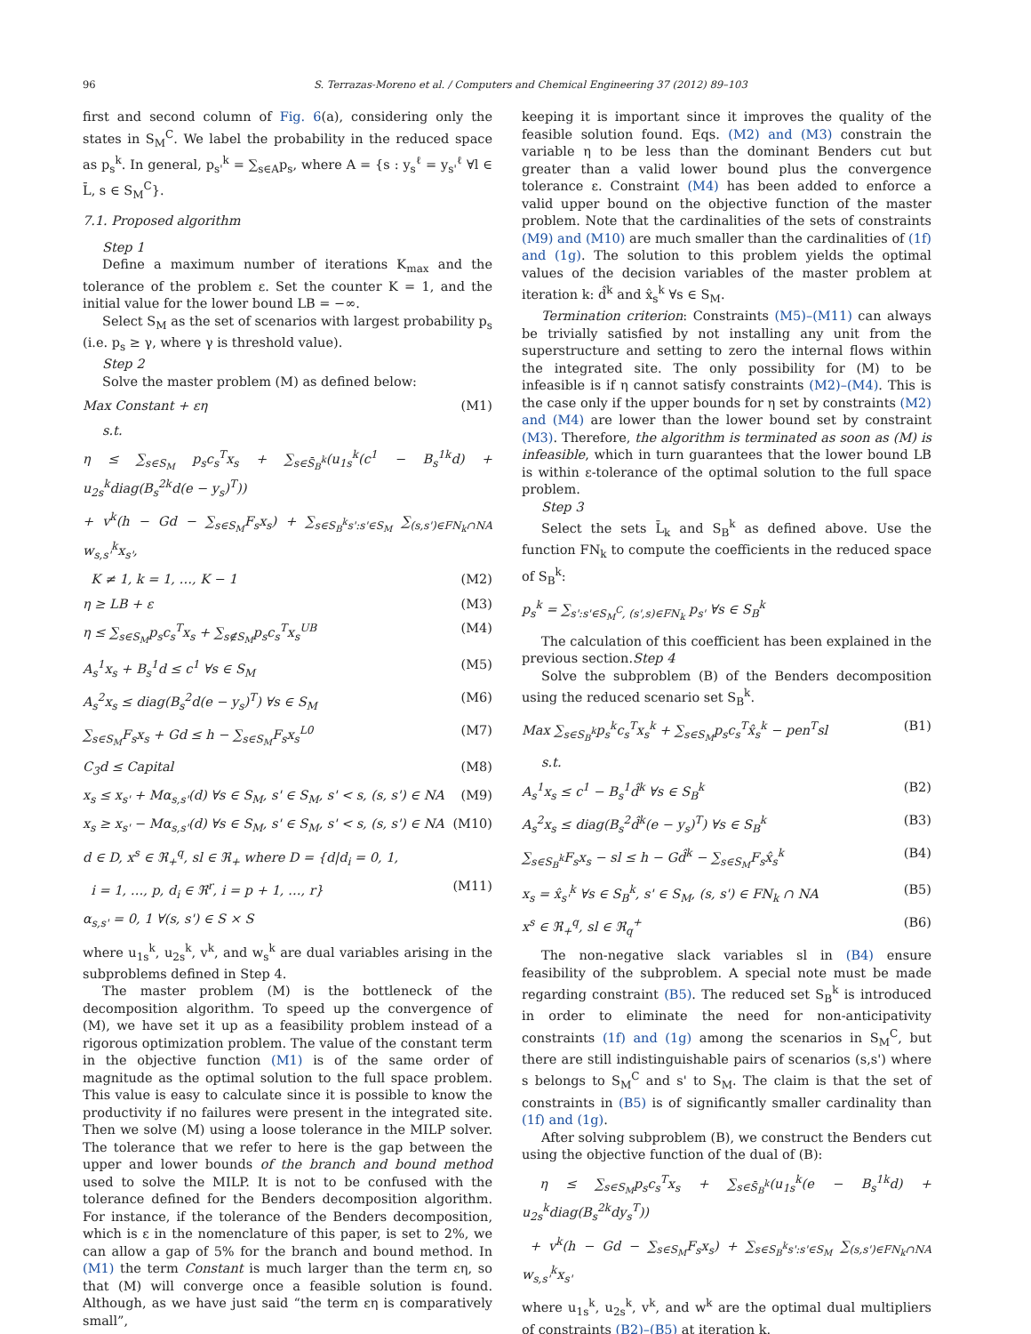96 S. Terrazas-Moreno et al. / Computers and Chemical Engineering 37 (2012) 89–103
first and second column of Fig. 6(a), considering only the states in S<sub>M</sub><sup>C</sup>. We label the probability in the reduced space as p<sub>s</sub><sup>k</sup>. In general, p<sub>s'</sub><sup>k</sup> = ∑<sub>s∈A</sub>p<sub>s</sub>, where A = {s : y<sub>s</sub><sup>ℓ</sup> = y<sub>s'</sub><sup>ℓ</sup> ∀l ∈ L̄, s ∈ S<sub>M</sub><sup>C</sup>}.
7.1. Proposed algorithm
Step 1
Define a maximum number of iterations K<sub>max</sub> and the tolerance of the problem ε. Set the counter K = 1, and the initial value for the lower bound LB = −∞.
Select S<sub>M</sub> as the set of scenarios with largest probability p<sub>s</sub> (i.e. p<sub>s</sub> ≥ γ, where γ is threshold value).
Step 2
Solve the master problem (M) as defined below:
Max Constant + εη (M1)
s.t.
η ≤ ∑<sub>s∈S<sub>M</sub></sub> p<sub>s</sub>c<sub>s</sub><sup>T</sup>x<sub>s</sub> + ∑<sub>s∈S̄<sub>B</sub><sup>k</sup></sub>(u<sub>1s</sub><sup>k</sup>(c<sup>1</sup> − B<sub>s</sub><sup>1k</sup>d) + u<sub>2s</sub><sup>k</sup>diag(B<sub>s</sub><sup>2k</sup>d(e − y<sub>s</sub>)<sup>T</sup>))
+ v<sup>k</sup>(h − Gd − ∑<sub>s∈S<sub>M</sub></sub>F<sub>s</sub>x<sub>s</sub>) + ∑<sub>s∈S<sub>B</sub><sup>k</sup>s':s'∈S<sub>M</sub></sub> ∑<sub>(s,s')∈FN<sub>k</sub>∩NA</sub> w<sub>s,s'</sub><sup>k</sup>x<sub>s'</sub>,
K ≠ 1, k = 1, …, K − 1 (M2)
η ≥ LB + ε (M3)
η ≤ ∑<sub>s∈S<sub>M</sub></sub>p<sub>s</sub>c<sub>s</sub><sup>T</sup>x<sub>s</sub> + ∑<sub>s∉S<sub>M</sub></sub>p<sub>s</sub>c<sub>s</sub><sup>T</sup>x<sub>s</sub><sup>UB</sup> (M4)
A<sub>s</sub><sup>1</sup>x<sub>s</sub> + B<sub>s</sub><sup>1</sup>d ≤ c<sup>1</sup> ∀s ∈ S<sub>M</sub> (M5)
A<sub>s</sub><sup>2</sup>x<sub>s</sub> ≤ diag(B<sub>s</sub><sup>2</sup>d(e − y<sub>s</sub>)<sup>T</sup>) ∀s ∈ S<sub>M</sub> (M6)
∑<sub>s∈S<sub>M</sub></sub>F<sub>s</sub>x<sub>s</sub> + Gd ≤ h − ∑<sub>s∈S<sub>M</sub></sub>F<sub>s</sub>x<sub>s</sub><sup>L0</sup> (M7)
C<sub>3</sub>d ≤ Capital (M8)
x<sub>s</sub> ≤ x<sub>s'</sub> + Mα<sub>s,s'</sub>(d) ∀s ∈ S<sub>M</sub>, s' ∈ S<sub>M</sub>, s' < s, (s, s') ∈ NA (M9)
x<sub>s</sub> ≥ x<sub>s'</sub> − Mα<sub>s,s'</sub>(d) ∀s ∈ S<sub>M</sub>, s' ∈ S<sub>M</sub>, s' < s, (s, s') ∈ NA (M10)
d ∈ D, x<sup>s</sup> ∈ ℜ<sub>+</sub><sup>q</sup>, sl ∈ ℜ<sub>+</sub> where D = {d|d<sub>i</sub> = 0, 1,
i = 1, …, p, d<sub>i</sub> ∈ ℜ<sup>r</sup>, i = p + 1, …, r} (M11)
α<sub>s,s'</sub> = 0, 1 ∀(s, s') ∈ S × S
where u<sub>1s</sub><sup>k</sup>, u<sub>2s</sub><sup>k</sup>, v<sup>k</sup>, and w<sub>s</sub><sup>k</sup> are dual variables arising in the subproblems defined in Step 4.
The master problem (M) is the bottleneck of the decomposition algorithm. To speed up the convergence of (M), we have set it up as a feasibility problem instead of a rigorous optimization problem. The value of the constant term in the objective function (M1) is of the same order of magnitude as the optimal solution to the full space problem. This value is easy to calculate since it is possible to know the productivity if no failures were present in the integrated site. Then we solve (M) using a loose tolerance in the MILP solver. The tolerance that we refer to here is the gap between the upper and lower bounds of the branch and bound method used to solve the MILP. It is not to be confused with the tolerance defined for the Benders decomposition algorithm. For instance, if the tolerance of the Benders decomposition, which is ε in the nomenclature of this paper, is set to 2%, we can allow a gap of 5% for the branch and bound method. In (M1) the term Constant is much larger than the term εη, so that (M) will converge once a feasible solution is found. Although, as we have just said “the term εη is comparatively small”,
keeping it is important since it improves the quality of the feasible solution found. Eqs. (M2) and (M3) constrain the variable η to be less than the dominant Benders cut but greater than a valid lower bound plus the convergence tolerance ε. Constraint (M4) has been added to enforce a valid upper bound on the objective function of the master problem. Note that the cardinalities of the sets of constraints (M9) and (M10) are much smaller than the cardinalities of (1f) and (1g). The solution to this problem yields the optimal values of the decision variables of the master problem at iteration k: d̂<sup>k</sup> and x̂<sub>s</sub><sup>k</sup> ∀s ∈ S<sub>M</sub>.
Termination criterion: Constraints (M5)–(M11) can always be trivially satisfied by not installing any unit from the superstructure and setting to zero the internal flows within the integrated site. The only possibility for (M) to be infeasible is if η cannot satisfy constraints (M2)–(M4). This is the case only if the upper bounds for η set by constraints (M2) and (M4) are lower than the lower bound set by constraint (M3). Therefore, the algorithm is terminated as soon as (M) is infeasible, which in turn guarantees that the lower bound LB is within ε-tolerance of the optimal solution to the full space problem.
Step 3
Select the sets L̄<sub>k</sub> and S<sub>B</sub><sup>k</sup> as defined above. Use the function FN<sub>k</sub> to compute the coefficients in the reduced space of S<sub>B</sub><sup>k</sup>:
p<sub>s</sub><sup>k</sup> = ∑<sub>s':s'∈S<sub>M</sub><sup>C</sup>, (s',s)∈FN<sub>k</sub></sub> p<sub>s'</sub> ∀s ∈ S<sub>B</sub><sup>k</sup>
The calculation of this coefficient has been explained in the previous section.Step 4
Solve the subproblem (B) of the Benders decomposition using the reduced scenario set S<sub>B</sub><sup>k</sup>.
Max ∑<sub>s∈S<sub>B</sub><sup>k</sup></sub>p<sub>s</sub><sup>k</sup>c<sub>s</sub><sup>T</sup>x<sub>s</sub><sup>k</sup> + ∑<sub>s∈S<sub>M</sub></sub>p<sub>s</sub>c<sub>s</sub><sup>T</sup>x̂<sub>s</sub><sup>k</sup> − pen<sup>T</sup>sl (B1)
s.t.
A<sub>s</sub><sup>1</sup>x<sub>s</sub> ≤ c<sup>1</sup> − B<sub>s</sub><sup>1</sup>d̂<sup>k</sup> ∀s ∈ S<sub>B</sub><sup>k</sup> (B2)
A<sub>s</sub><sup>2</sup>x<sub>s</sub> ≤ diag(B<sub>s</sub><sup>2</sup>d̂<sup>k</sup>(e − y<sub>s</sub>)<sup>T</sup>) ∀s ∈ S<sub>B</sub><sup>k</sup> (B3)
∑<sub>s∈S<sub>B</sub><sup>k</sup></sub>F<sub>s</sub>x<sub>s</sub> − sl ≤ h − Gd̂<sup>k</sup> − ∑<sub>s∈S<sub>M</sub></sub>F<sub>s</sub>x̂<sub>s</sub><sup>k</sup> (B4)
x<sub>s</sub> = x̂<sub>s'</sub><sup>k</sup> ∀s ∈ S<sub>B</sub><sup>k</sup>, s' ∈ S<sub>M</sub>, (s, s') ∈ FN<sub>k</sub> ∩ NA (B5)
x<sup>s</sup> ∈ ℜ<sub>+</sub><sup>q</sup>, sl ∈ ℜ<sub>q</sub><sup>+</sup> (B6)
The non-negative slack variables sl in (B4) ensure feasibility of the subproblem. A special note must be made regarding constraint (B5). The reduced set S<sub>B</sub><sup>k</sup> is introduced in order to eliminate the need for non-anticipativity constraints (1f) and (1g) among the scenarios in S<sub>M</sub><sup>C</sup>, but there are still indistinguishable pairs of scenarios (s,s') where s belongs to S<sub>M</sub><sup>C</sup> and s' to S<sub>M</sub>. The claim is that the set of constraints in (B5) is of significantly smaller cardinality than (1f) and (1g).
After solving subproblem (B), we construct the Benders cut using the objective function of the dual of (B):
η ≤ ∑<sub>s∈S<sub>M</sub></sub>p<sub>s</sub>c<sub>s</sub><sup>T</sup>x<sub>s</sub> + ∑<sub>s∈S̄<sub>B</sub><sup>k</sup></sub>(u<sub>1s</sub><sup>k</sup>(e − B<sub>s</sub><sup>1k</sup>d) + u<sub>2s</sub><sup>k</sup>diag(B<sub>s</sub><sup>2k</sup>dy<sub>s</sub><sup>T</sup>))
+ v<sup>k</sup>(h − Gd − ∑<sub>s∈S<sub>M</sub></sub>F<sub>s</sub>x<sub>s</sub>) + ∑<sub>s∈S<sub>B</sub><sup>k</sup>s':s'∈S<sub>M</sub></sub> ∑<sub>(s,s')∈FN<sub>k</sub>∩NA</sub> w<sub>s,s'</sub><sup>k</sup>x<sub>s'</sub>
where u<sub>1s</sub><sup>k</sup>, u<sub>2s</sub><sup>k</sup>, v<sup>k</sup>, and w<sup>k</sup> are the optimal dual multipliers of constraints (B2)–(B5) at iteration k.